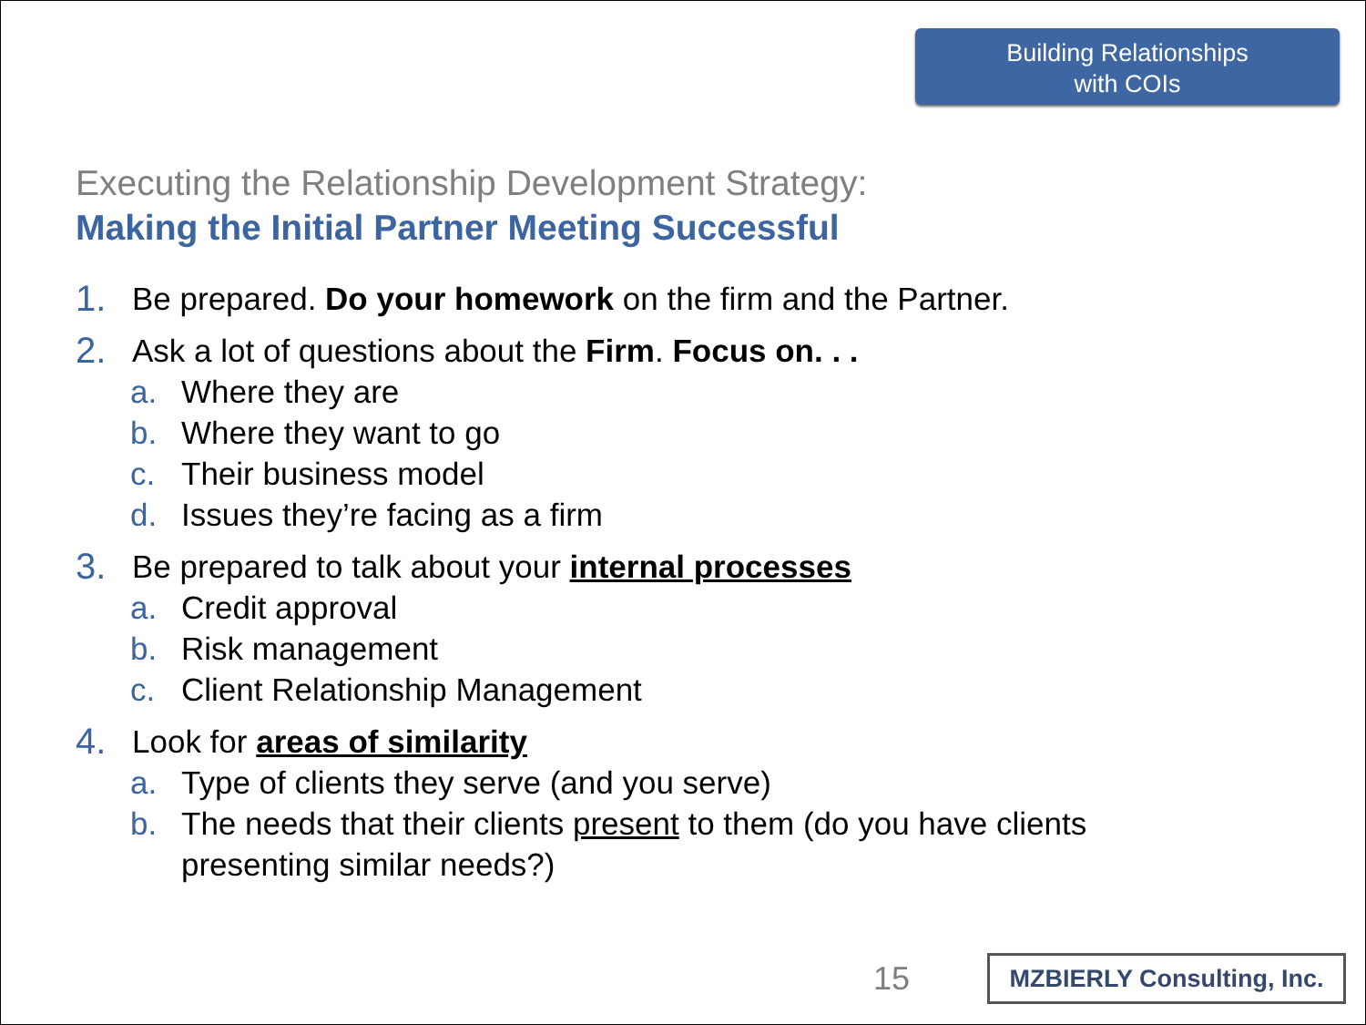Building Relationships
with COIs
Executing the Relationship Development Strategy:
Making the Initial Partner Meeting Successful
1. Be prepared. Do your homework on the firm and the Partner.
2. Ask a lot of questions about the Firm. Focus on. . .
a. Where they are
b. Where they want to go
c. Their business model
d. Issues they’re facing as a firm
3. Be prepared to talk about your internal processes
a. Credit approval
b. Risk management
c. Client Relationship Management
4. Look for areas of similarity
a. Type of clients they serve (and you serve)
b. The needs that their clients present to them (do you have clients
presenting similar needs?)
15
MZBIERLY Consulting, Inc.